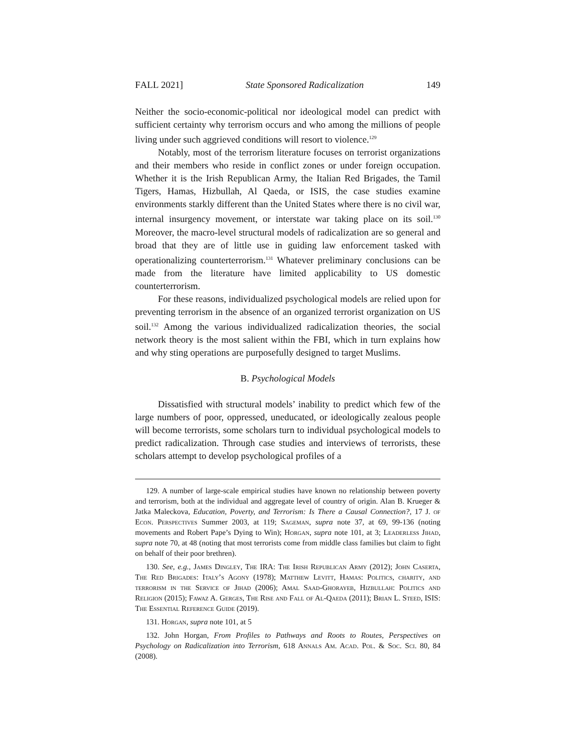FALL 2021] State Sponsored Radicalization 149
Neither the socio-economic-political nor ideological model can predict with sufficient certainty why terrorism occurs and who among the millions of people living under such aggrieved conditions will resort to violence.<sup>129</sup>
Notably, most of the terrorism literature focuses on terrorist organizations and their members who reside in conflict zones or under foreign occupation. Whether it is the Irish Republican Army, the Italian Red Brigades, the Tamil Tigers, Hamas, Hizbullah, Al Qaeda, or ISIS, the case studies examine environments starkly different than the United States where there is no civil war, internal insurgency movement, or interstate war taking place on its soil.<sup>130</sup> Moreover, the macro-level structural models of radicalization are so general and broad that they are of little use in guiding law enforcement tasked with operationalizing counterterrorism.<sup>131</sup> Whatever preliminary conclusions can be made from the literature have limited applicability to US domestic counterterrorism.
For these reasons, individualized psychological models are relied upon for preventing terrorism in the absence of an organized terrorist organization on US soil.<sup>132</sup> Among the various individualized radicalization theories, the social network theory is the most salient within the FBI, which in turn explains how and why sting operations are purposefully designed to target Muslims.
B. Psychological Models
Dissatisfied with structural models’ inability to predict which few of the large numbers of poor, oppressed, uneducated, or ideologically zealous people will become terrorists, some scholars turn to individual psychological models to predict radicalization. Through case studies and interviews of terrorists, these scholars attempt to develop psychological profiles of a
129. A number of large-scale empirical studies have known no relationship between poverty and terrorism, both at the individual and aggregate level of country of origin. Alan B. Krueger & Jatka Maleckova, Education, Poverty, and Terrorism: Is There a Causal Connection?, 17 J. of Econ. Perspectives Summer 2003, at 119; Sageman, supra note 37, at 69, 99-136 (noting movements and Robert Pape’s Dying to Win); Horgan, supra note 101, at 3; Leaderless Jihad, supra note 70, at 48 (noting that most terrorists come from middle class families but claim to fight on behalf of their poor brethren).
130. See, e.g., James Dingley, The IRA: The Irish Republican Army (2012); John Caserta, The Red Brigades: Italy’s Agony (1978); Matthew Levitt, Hamas: Politics, charity, and terrorism in the Service of Jihad (2006); Amal Saad-Ghorayeb, Hizbullah: Politics and Religion (2015); Fawaz A. Gerges, The Rise and Fall of Al-Qaeda (2011); Brian L. Steed, ISIS: The Essential Reference Guide (2019).
131. Horgan, supra note 101, at 5
132. John Horgan, From Profiles to Pathways and Roots to Routes, Perspectives on Psychology on Radicalization into Terrorism, 618 Annals Am. Acad. Pol. & Soc. Sci. 80, 84 (2008).